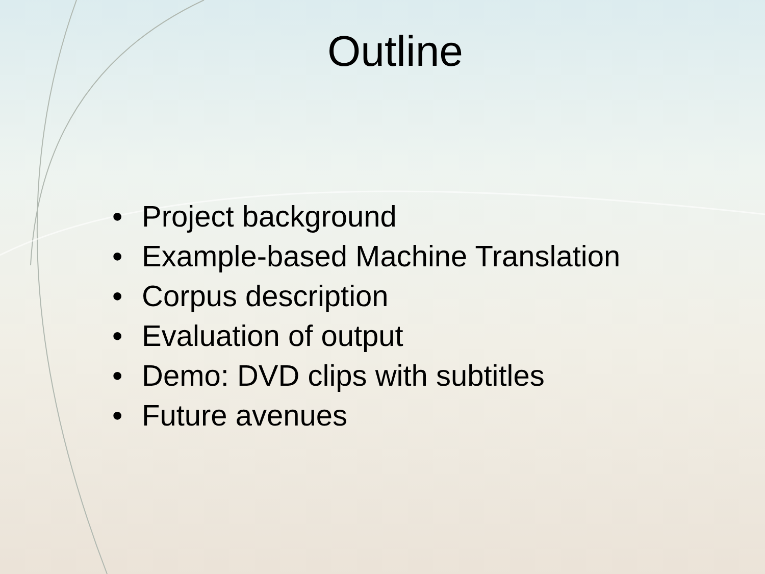Outline
• Project background
• Example-based Machine Translation
• Corpus description
• Evaluation of output
• Demo: DVD clips with subtitles
• Future avenues